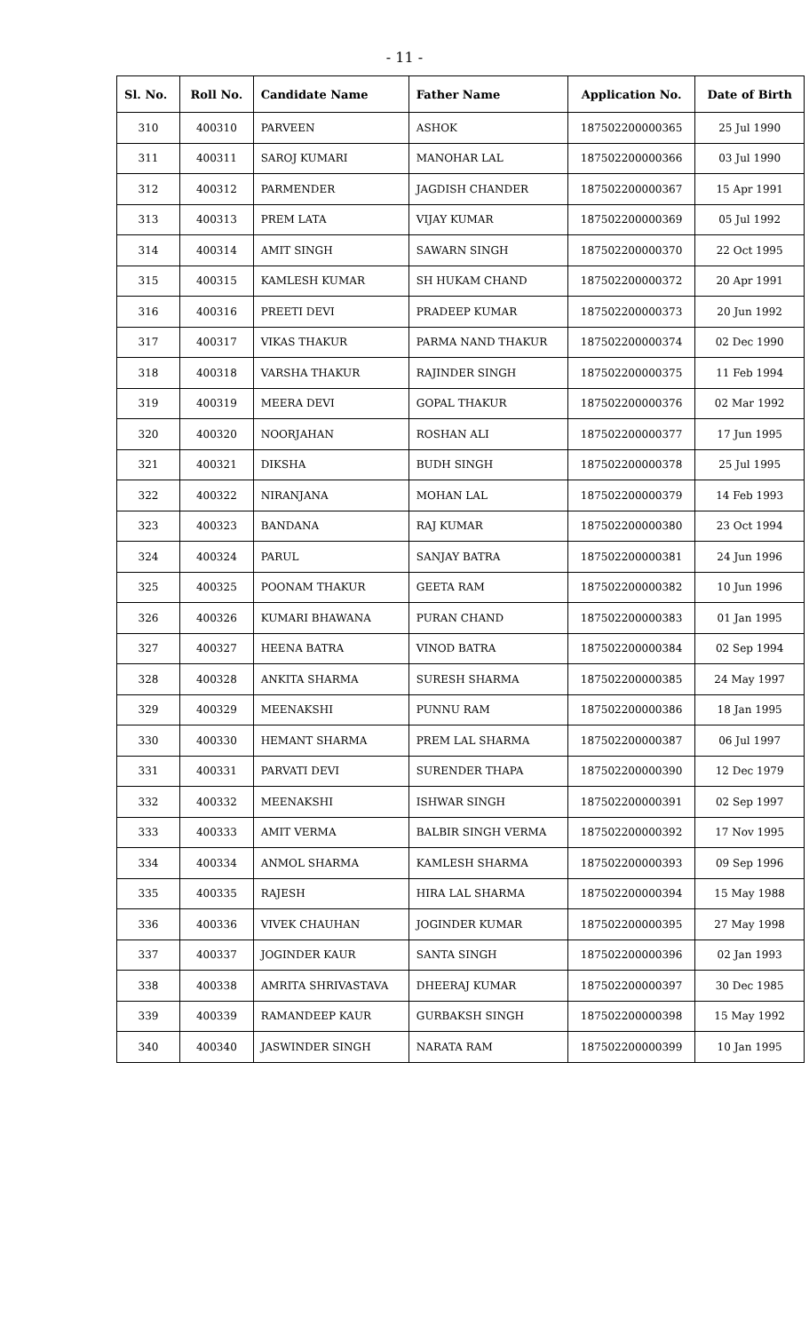- 11 -
| Sl. No. | Roll No. | Candidate Name | Father Name | Application No. | Date of Birth |
| --- | --- | --- | --- | --- | --- |
| 310 | 400310 | PARVEEN | ASHOK | 187502200000365 | 25 Jul 1990 |
| 311 | 400311 | SAROJ KUMARI | MANOHAR LAL | 187502200000366 | 03 Jul 1990 |
| 312 | 400312 | PARMENDER | JAGDISH CHANDER | 187502200000367 | 15 Apr 1991 |
| 313 | 400313 | PREM LATA | VIJAY KUMAR | 187502200000369 | 05 Jul 1992 |
| 314 | 400314 | AMIT SINGH | SAWARN SINGH | 187502200000370 | 22 Oct 1995 |
| 315 | 400315 | KAMLESH KUMAR | SH HUKAM CHAND | 187502200000372 | 20 Apr 1991 |
| 316 | 400316 | PREETI DEVI | PRADEEP KUMAR | 187502200000373 | 20 Jun 1992 |
| 317 | 400317 | VIKAS THAKUR | PARMA NAND THAKUR | 187502200000374 | 02 Dec 1990 |
| 318 | 400318 | VARSHA THAKUR | RAJINDER SINGH | 187502200000375 | 11 Feb 1994 |
| 319 | 400319 | MEERA DEVI | GOPAL THAKUR | 187502200000376 | 02 Mar 1992 |
| 320 | 400320 | NOORJAHAN | ROSHAN ALI | 187502200000377 | 17 Jun 1995 |
| 321 | 400321 | DIKSHA | BUDH SINGH | 187502200000378 | 25 Jul 1995 |
| 322 | 400322 | NIRANJANA | MOHAN LAL | 187502200000379 | 14 Feb 1993 |
| 323 | 400323 | BANDANA | RAJ KUMAR | 187502200000380 | 23 Oct 1994 |
| 324 | 400324 | PARUL | SANJAY BATRA | 187502200000381 | 24 Jun 1996 |
| 325 | 400325 | POONAM THAKUR | GEETA RAM | 187502200000382 | 10 Jun 1996 |
| 326 | 400326 | KUMARI BHAWANA | PURAN CHAND | 187502200000383 | 01 Jan 1995 |
| 327 | 400327 | HEENA BATRA | VINOD BATRA | 187502200000384 | 02 Sep 1994 |
| 328 | 400328 | ANKITA SHARMA | SURESH SHARMA | 187502200000385 | 24 May 1997 |
| 329 | 400329 | MEENAKSHI | PUNNU RAM | 187502200000386 | 18 Jan 1995 |
| 330 | 400330 | HEMANT SHARMA | PREM LAL SHARMA | 187502200000387 | 06 Jul 1997 |
| 331 | 400331 | PARVATI DEVI | SURENDER THAPA | 187502200000390 | 12 Dec 1979 |
| 332 | 400332 | MEENAKSHI | ISHWAR SINGH | 187502200000391 | 02 Sep 1997 |
| 333 | 400333 | AMIT VERMA | BALBIR SINGH VERMA | 187502200000392 | 17 Nov 1995 |
| 334 | 400334 | ANMOL SHARMA | KAMLESH SHARMA | 187502200000393 | 09 Sep 1996 |
| 335 | 400335 | RAJESH | HIRA LAL SHARMA | 187502200000394 | 15 May 1988 |
| 336 | 400336 | VIVEK CHAUHAN | JOGINDER KUMAR | 187502200000395 | 27 May 1998 |
| 337 | 400337 | JOGINDER KAUR | SANTA SINGH | 187502200000396 | 02 Jan 1993 |
| 338 | 400338 | AMRITA SHRIVASTAVA | DHEERAJ KUMAR | 187502200000397 | 30 Dec 1985 |
| 339 | 400339 | RAMANDEEP KAUR | GURBAKSH SINGH | 187502200000398 | 15 May 1992 |
| 340 | 400340 | JASWINDER SINGH | NARATA RAM | 187502200000399 | 10 Jan 1995 |